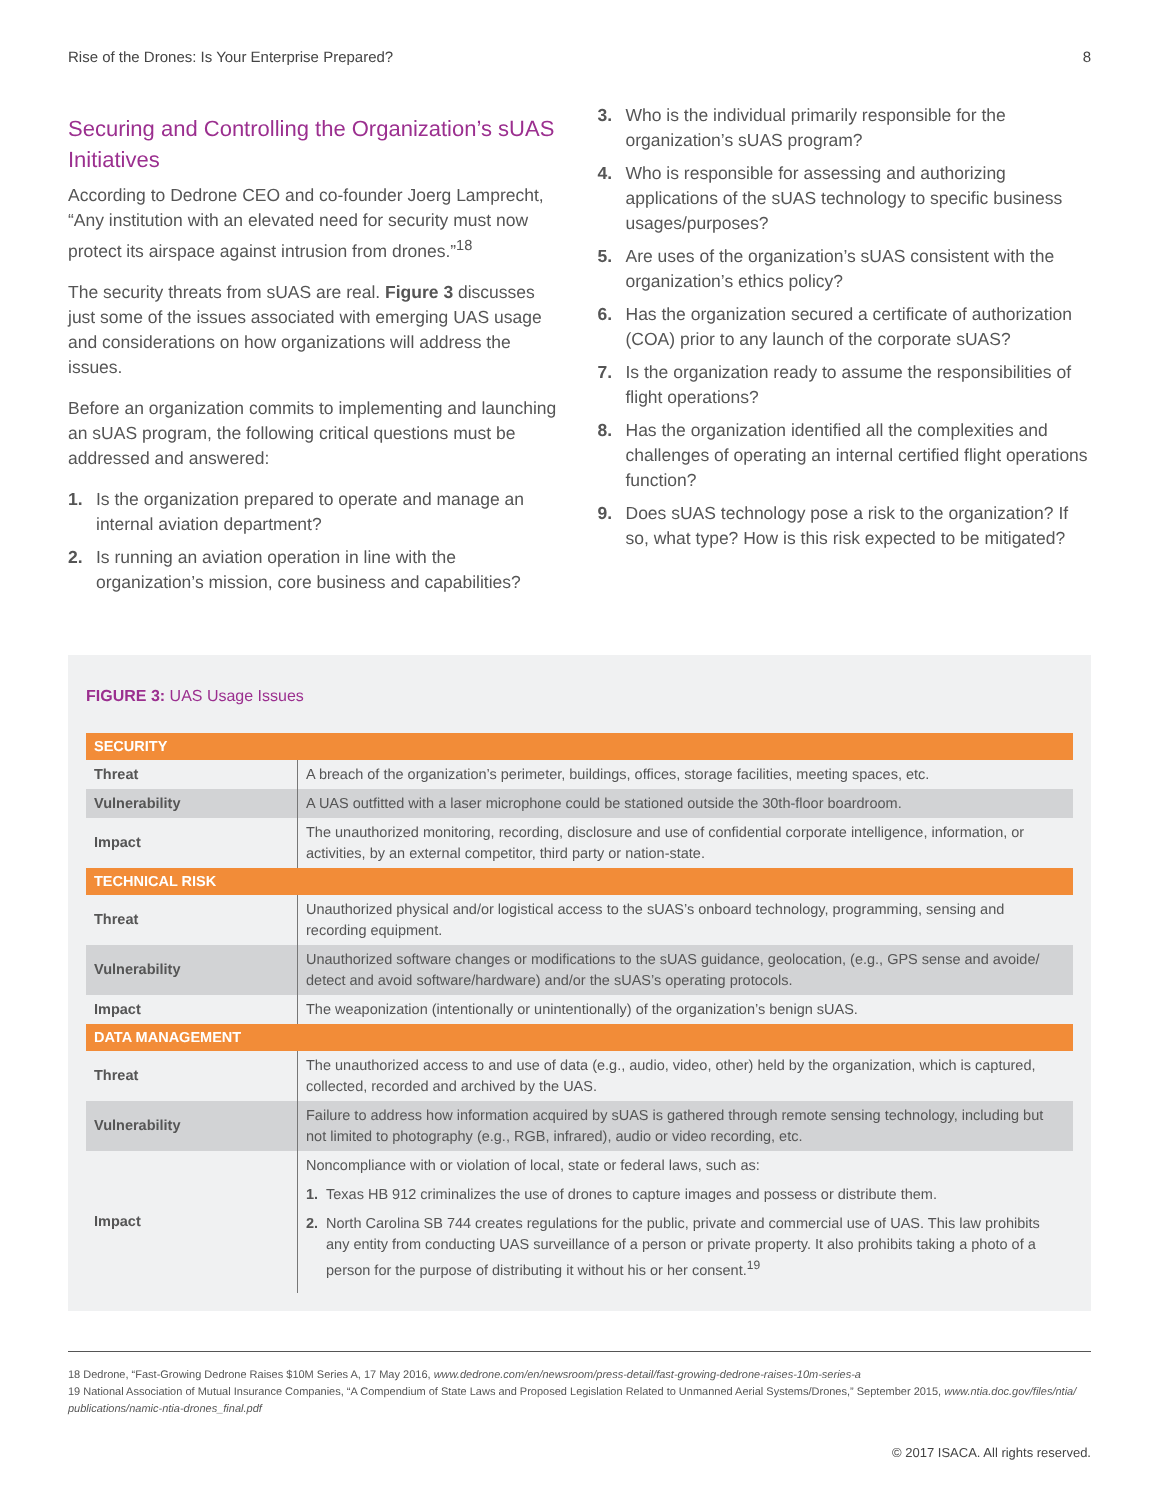Rise of the Drones: Is Your Enterprise Prepared? 8
Securing and Controlling the Organization’s sUAS Initiatives
According to Dedrone CEO and co-founder Joerg Lamprecht, “Any institution with an elevated need for security must now protect its airspace against intrusion from drones.”<sup>18</sup>
The security threats from sUAS are real. Figure 3 discusses just some of the issues associated with emerging UAS usage and considerations on how organizations will address the issues.
Before an organization commits to implementing and launching an sUAS program, the following critical questions must be addressed and answered:
1. Is the organization prepared to operate and manage an internal aviation department?
2. Is running an aviation operation in line with the organization’s mission, core business and capabilities?
3. Who is the individual primarily responsible for the organization’s sUAS program?
4. Who is responsible for assessing and authorizing applications of the sUAS technology to specific business usages/purposes?
5. Are uses of the organization’s sUAS consistent with the organization’s ethics policy?
6. Has the organization secured a certificate of authorization (COA) prior to any launch of the corporate sUAS?
7. Is the organization ready to assume the responsibilities of flight operations?
8. Has the organization identified all the complexities and challenges of operating an internal certified flight operations function?
9. Does sUAS technology pose a risk to the organization? If so, what type? How is this risk expected to be mitigated?
FIGURE 3: UAS Usage Issues
| SECURITY | |
| Threat | A breach of the organization’s perimeter, buildings, offices, storage facilities, meeting spaces, etc. |
| Vulnerability | A UAS outfitted with a laser microphone could be stationed outside the 30th-floor boardroom. |
| Impact | The unauthorized monitoring, recording, disclosure and use of confidential corporate intelligence, information, or activities, by an external competitor, third party or nation-state. |
| TECHNICAL RISK | |
| Threat | Unauthorized physical and/or logistical access to the sUAS’s onboard technology, programming, sensing and recording equipment. |
| Vulnerability | Unauthorized software changes or modifications to the sUAS guidance, geolocation, (e.g., GPS sense and avoide/ detect and avoid software/hardware) and/or the sUAS’s operating protocols. |
| Impact | The weaponization (intentionally or unintentionally) of the organization’s benign sUAS. |
| DATA MANAGEMENT | |
| Threat | The unauthorized access to and use of data (e.g., audio, video, other) held by the organization, which is captured, collected, recorded and archived by the UAS. |
| Vulnerability | Failure to address how information acquired by sUAS is gathered through remote sensing technology, including but not limited to photography (e.g., RGB, infrared), audio or video recording, etc. |
| Impact | Noncompliance with or violation of local, state or federal laws, such as: 1. Texas HB 912 criminalizes the use of drones to capture images and possess or distribute them. 2. North Carolina SB 744 creates regulations for the public, private and commercial use of UAS. This law prohibits any entity from conducting UAS surveillance of a person or private property. It also prohibits taking a photo of a person for the purpose of distributing it without his or her consent.<sup>19</sup> |
18 Dedrone, “Fast-Growing Dedrone Raises $10M Series A, 17 May 2016, www.dedrone.com/en/newsroom/press-detail/fast-growing-dedrone-raises-10m-series-a
19 National Association of Mutual Insurance Companies, “A Compendium of State Laws and Proposed Legislation Related to Unmanned Aerial Systems/Drones,” September 2015, www.ntia.doc.gov/files/ntia/ publications/namic-ntia-drones_final.pdf
© 2017 ISACA. All rights reserved.